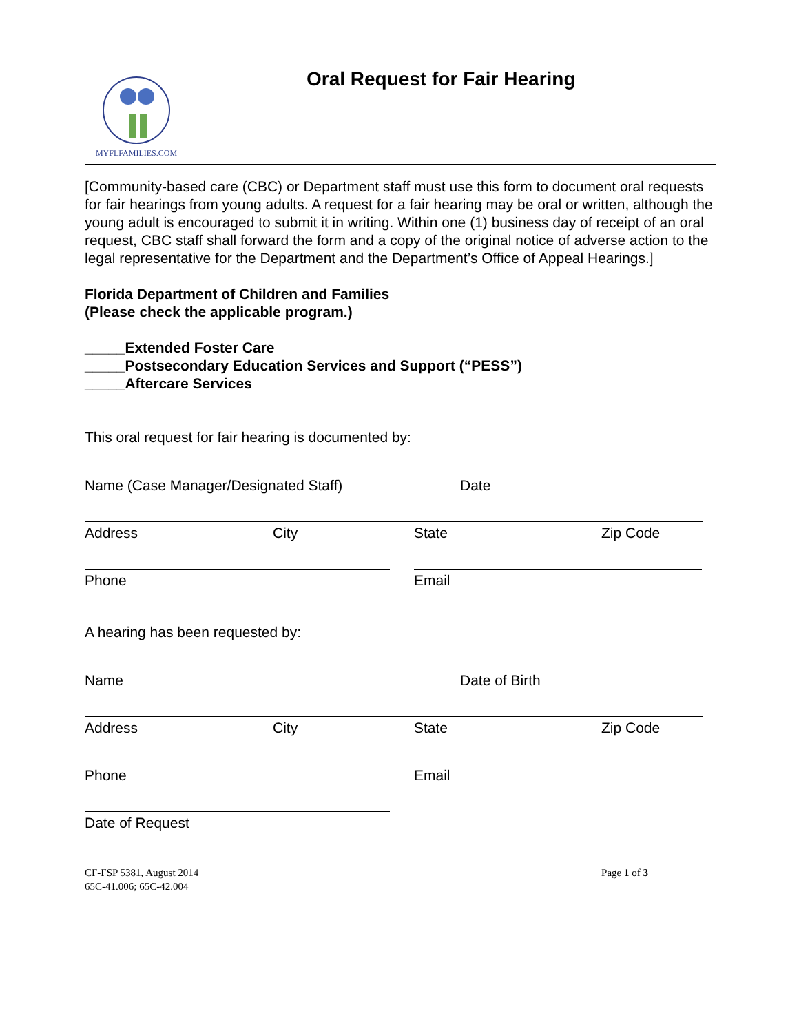MYFLFAMILIES.COM
Oral Request for Fair Hearing
[Community-based care (CBC) or Department staff must use this form to document oral requests for fair hearings from young adults. A request for a fair hearing may be oral or written, although the young adult is encouraged to submit it in writing. Within one (1) business day of receipt of an oral request, CBC staff shall forward the form and a copy of the original notice of adverse action to the legal representative for the Department and the Department’s Office of Appeal Hearings.]
Florida Department of Children and Families
(Please check the applicable program.)
_____Extended Foster Care
_____Postsecondary Education Services and Support (“PESS”)
_____Aftercare Services
This oral request for fair hearing is documented by:
Name (Case Manager/Designated Staff) Date
Address City State Zip Code
Phone Email
A hearing has been requested by:
Name Date of Birth
Address City State Zip Code
Phone Email
Date of Request
CF-FSP 5381, August 2014
65C-41.006; 65C-42.004
Page 1 of 3